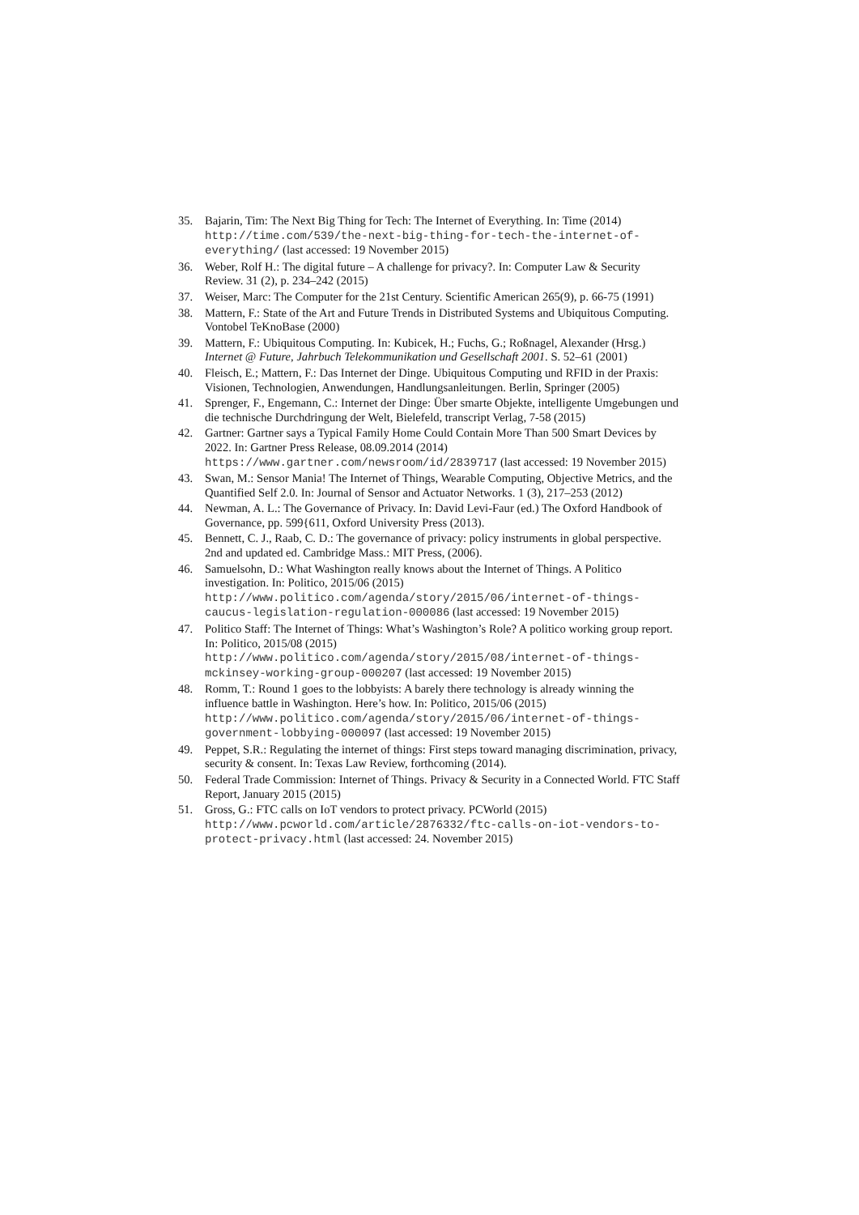35. Bajarin, Tim: The Next Big Thing for Tech: The Internet of Everything. In: Time (2014) http://time.com/539/the-next-big-thing-for-tech-the-internet-of-everything/ (last accessed: 19 November 2015)
36. Weber, Rolf H.: The digital future – A challenge for privacy?. In: Computer Law & Security Review. 31 (2), p. 234–242 (2015)
37. Weiser, Marc: The Computer for the 21st Century. Scientific American 265(9), p. 66-75 (1991)
38. Mattern, F.: State of the Art and Future Trends in Distributed Systems and Ubiquitous Computing. Vontobel TeKnoBase (2000)
39. Mattern, F.: Ubiquitous Computing. In: Kubicek, H.; Fuchs, G.; Roßnagel, Alexander (Hrsg.) Internet @ Future, Jahrbuch Telekommunikation und Gesellschaft 2001. S. 52–61 (2001)
40. Fleisch, E.; Mattern, F.: Das Internet der Dinge. Ubiquitous Computing und RFID in der Praxis: Visionen, Technologien, Anwendungen, Handlungsanleitungen. Berlin, Springer (2005)
41. Sprenger, F., Engemann, C.: Internet der Dinge: Über smarte Objekte, intelligente Umgebungen und die technische Durchdringung der Welt, Bielefeld, transcript Verlag, 7-58 (2015)
42. Gartner: Gartner says a Typical Family Home Could Contain More Than 500 Smart Devices by 2022. In: Gartner Press Release, 08.09.2014 (2014) https://www.gartner.com/newsroom/id/2839717 (last accessed: 19 November 2015)
43. Swan, M.: Sensor Mania! The Internet of Things, Wearable Computing, Objective Metrics, and the Quantified Self 2.0. In: Journal of Sensor and Actuator Networks. 1 (3), 217–253 (2012)
44. Newman, A. L.: The Governance of Privacy. In: David Levi-Faur (ed.) The Oxford Handbook of Governance, pp. 599{611, Oxford University Press (2013).
45. Bennett, C. J., Raab, C. D.: The governance of privacy: policy instruments in global perspective. 2nd and updated ed. Cambridge Mass.: MIT Press, (2006).
46. Samuelsohn, D.: What Washington really knows about the Internet of Things. A Politico investigation. In: Politico, 2015/06 (2015) http://www.politico.com/agenda/story/2015/06/internet-of-things-caucus-legislation-regulation-000086 (last accessed: 19 November 2015)
47. Politico Staff: The Internet of Things: What’s Washington’s Role? A politico working group report. In: Politico, 2015/08 (2015) http://www.politico.com/agenda/story/2015/08/internet-of-things-mckinsey-working-group-000207 (last accessed: 19 November 2015)
48. Romm, T.: Round 1 goes to the lobbyists: A barely there technology is already winning the influence battle in Washington. Here’s how. In: Politico, 2015/06 (2015) http://www.politico.com/agenda/story/2015/06/internet-of-things-government-lobbying-000097 (last accessed: 19 November 2015)
49. Peppet, S.R.: Regulating the internet of things: First steps toward managing discrimination, privacy, security & consent. In: Texas Law Review, forthcoming (2014).
50. Federal Trade Commission: Internet of Things. Privacy & Security in a Connected World. FTC Staff Report, January 2015 (2015)
51. Gross, G.: FTC calls on IoT vendors to protect privacy. PCWorld (2015) http://www.pcworld.com/article/2876332/ftc-calls-on-iot-vendors-to-protect-privacy.html (last accessed: 24. November 2015)